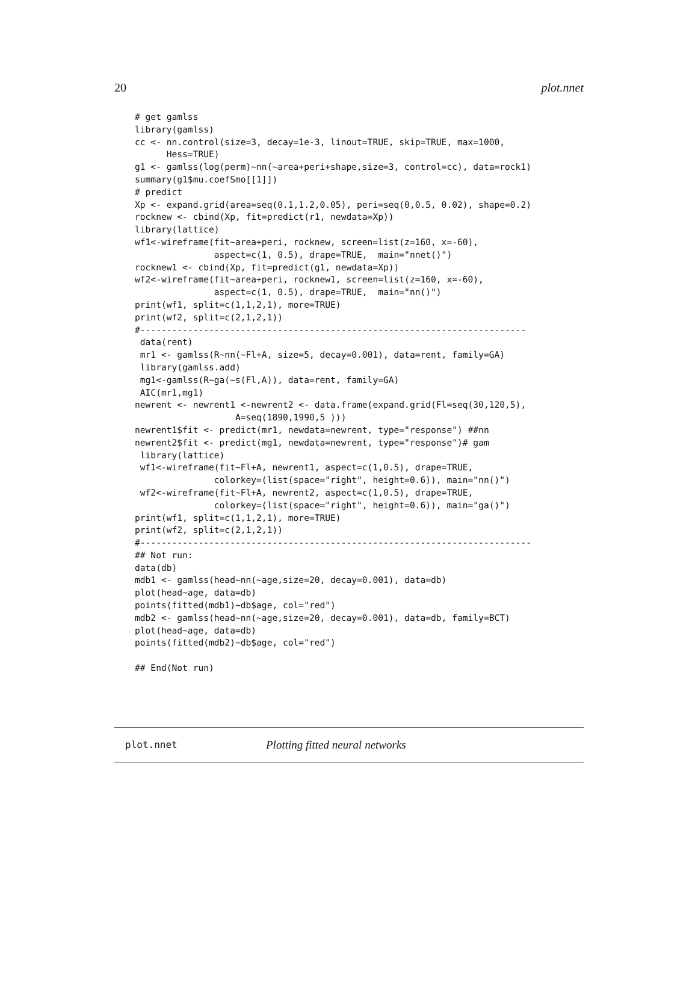20 plot.nnet
# get gamlss
library(gamlss)
cc <- nn.control(size=3, decay=1e-3, linout=TRUE, skip=TRUE, max=1000,
      Hess=TRUE)
g1 <- gamlss(log(perm)~nn(~area+peri+shape,size=3, control=cc), data=rock1)
summary(g1$mu.coefSmo[[1]])
# predict
Xp <- expand.grid(area=seq(0.1,1.2,0.05), peri=seq(0,0.5, 0.02), shape=0.2)
rocknew <- cbind(Xp, fit=predict(r1, newdata=Xp))
library(lattice)
wf1<-wireframe(fit~area+peri, rocknew, screen=list(z=160, x=-60),
               aspect=c(1, 0.5), drape=TRUE,  main="nnet()")
rocknew1 <- cbind(Xp, fit=predict(g1, newdata=Xp))
wf2<-wireframe(fit~area+peri, rocknew1, screen=list(z=160, x=-60),
               aspect=c(1, 0.5), drape=TRUE,  main="nn()")
print(wf1, split=c(1,1,2,1), more=TRUE)
print(wf2, split=c(2,1,2,1))
#-------------------------------------------------------------------------
 data(rent)
 mr1 <- gamlss(R~nn(~Fl+A, size=5, decay=0.001), data=rent, family=GA)
 library(gamlss.add)
 mg1<-gamlss(R~ga(~s(Fl,A)), data=rent, family=GA)
 AIC(mr1,mg1)
newrent <- newrent1 <-newrent2 <- data.frame(expand.grid(Fl=seq(30,120,5),
                   A=seq(1890,1990,5 )))
newrent1$fit <- predict(mr1, newdata=newrent, type="response") ##nn
newrent2$fit <- predict(mg1, newdata=newrent, type="response")# gam
 library(lattice)
 wf1<-wireframe(fit~Fl+A, newrent1, aspect=c(1,0.5), drape=TRUE,
               colorkey=(list(space="right", height=0.6)), main="nn()")
 wf2<-wireframe(fit~Fl+A, newrent2, aspect=c(1,0.5), drape=TRUE,
               colorkey=(list(space="right", height=0.6)), main="ga()")
print(wf1, split=c(1,1,2,1), more=TRUE)
print(wf2, split=c(2,1,2,1))
#--------------------------------------------------------------------------
## Not run:
data(db)
mdb1 <- gamlss(head~nn(~age,size=20, decay=0.001), data=db)
plot(head~age, data=db)
points(fitted(mdb1)~db$age, col="red")
mdb2 <- gamlss(head~nn(~age,size=20, decay=0.001), data=db, family=BCT)
plot(head~age, data=db)
points(fitted(mdb2)~db$age, col="red")

## End(Not run)
plot.nnet Plotting fitted neural networks